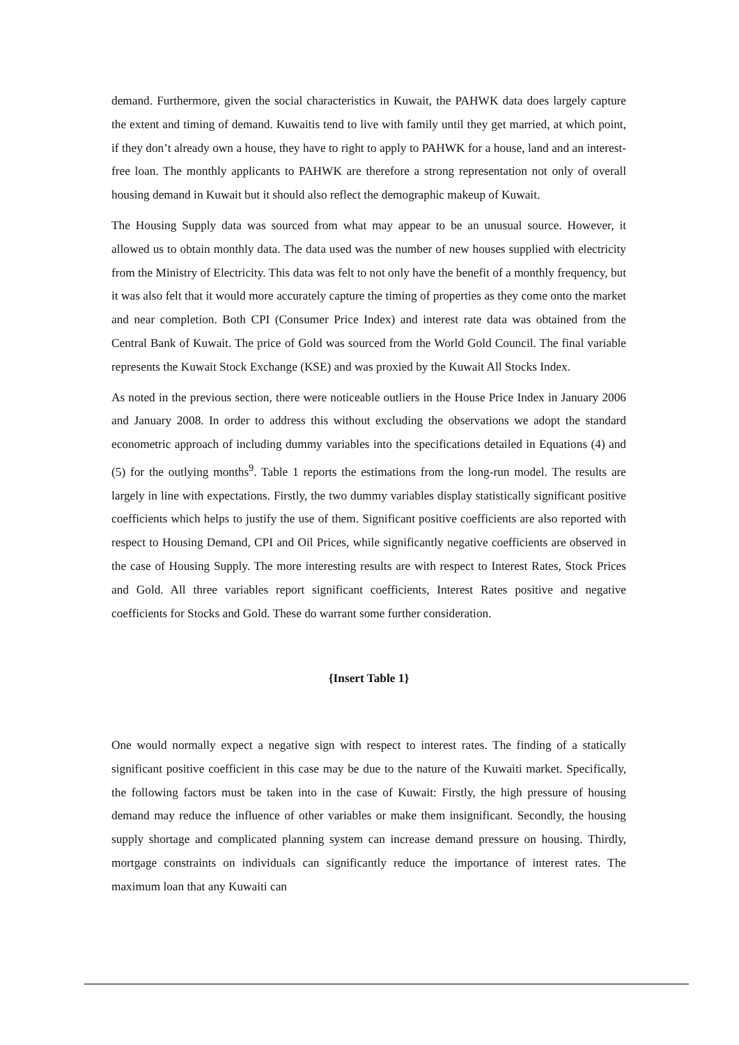demand. Furthermore, given the social characteristics in Kuwait, the PAHWK data does largely capture the extent and timing of demand. Kuwaitis tend to live with family until they get married, at which point, if they don’t already own a house, they have to right to apply to PAHWK for a house, land and an interest-free loan. The monthly applicants to PAHWK are therefore a strong representation not only of overall housing demand in Kuwait but it should also reflect the demographic makeup of Kuwait.
The Housing Supply data was sourced from what may appear to be an unusual source. However, it allowed us to obtain monthly data. The data used was the number of new houses supplied with electricity from the Ministry of Electricity. This data was felt to not only have the benefit of a monthly frequency, but it was also felt that it would more accurately capture the timing of properties as they come onto the market and near completion. Both CPI (Consumer Price Index) and interest rate data was obtained from the Central Bank of Kuwait. The price of Gold was sourced from the World Gold Council. The final variable represents the Kuwait Stock Exchange (KSE) and was proxied by the Kuwait All Stocks Index.
As noted in the previous section, there were noticeable outliers in the House Price Index in January 2006 and January 2008. In order to address this without excluding the observations we adopt the standard econometric approach of including dummy variables into the specifications detailed in Equations (4) and (5) for the outlying months<sup>9</sup>. Table 1 reports the estimations from the long-run model. The results are largely in line with expectations. Firstly, the two dummy variables display statistically significant positive coefficients which helps to justify the use of them. Significant positive coefficients are also reported with respect to Housing Demand, CPI and Oil Prices, while significantly negative coefficients are observed in the case of Housing Supply. The more interesting results are with respect to Interest Rates, Stock Prices and Gold. All three variables report significant coefficients, Interest Rates positive and negative coefficients for Stocks and Gold. These do warrant some further consideration.
{Insert Table 1}
One would normally expect a negative sign with respect to interest rates. The finding of a statically significant positive coefficient in this case may be due to the nature of the Kuwaiti market. Specifically, the following factors must be taken into in the case of Kuwait: Firstly, the high pressure of housing demand may reduce the influence of other variables or make them insignificant. Secondly, the housing supply shortage and complicated planning system can increase demand pressure on housing. Thirdly, mortgage constraints on individuals can significantly reduce the importance of interest rates. The maximum loan that any Kuwaiti can